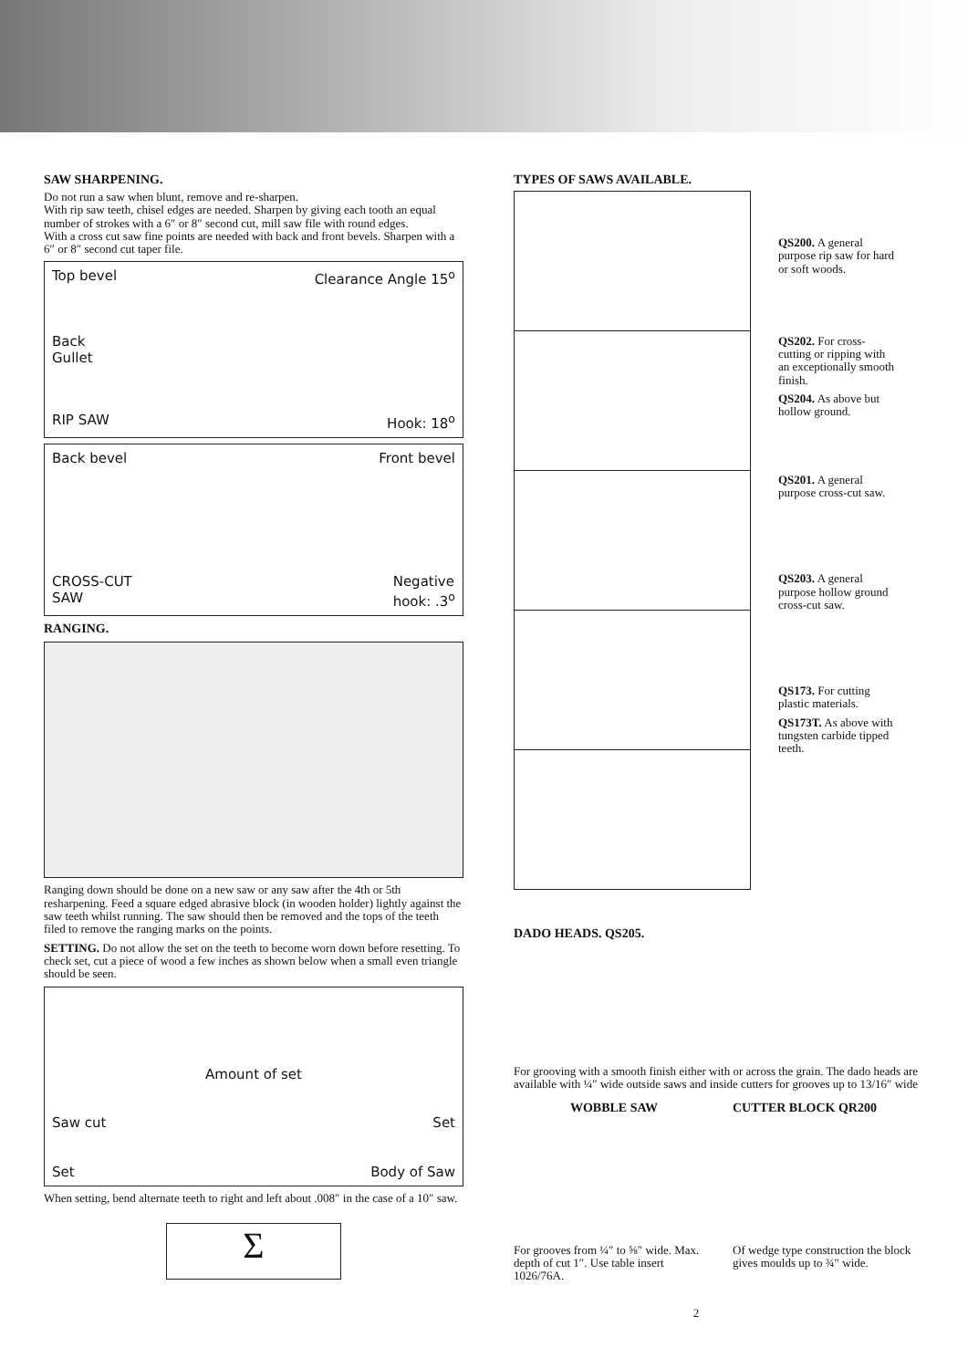SAW SHARPENING.
Do not run a saw when blunt, remove and re-sharpen.
With rip saw teeth, chisel edges are needed. Sharpen by giving each tooth an equal number of strokes with a 6″ or 8″ second cut, mill saw file with round edges.
With a cross cut saw fine points are needed with back and front bevels. Sharpen with a 6″ or 8″ second cut taper file.
Top bevel Clearance Angle 15<sup>o</sup>
Back
Gullet
RIP SAW Hook: 18<sup>o</sup>
Back bevel Front bevel
CROSS-CUT
SAW Negative
hook: .3<sup>o</sup>
RANGING.
Ranging down should be done on a new saw or any saw after the 4th or 5th resharpening. Feed a square edged abrasive block (in wooden holder) lightly against the saw teeth whilst running. The saw should then be removed and the tops of the teeth filed to remove the ranging marks on the points.
SETTING. Do not allow the set on the teeth to become worn down before resetting. To check set, cut a piece of wood a few inches as shown below when a small even triangle should be seen.
Amount of set
Saw cut Set
Set Body of Saw
When setting, bend alternate teeth to right and left about .008″ in the case of a 10″ saw.
Σ
TYPES OF SAWS AVAILABLE.
QS200. A general purpose rip saw for hard or soft woods.
QS202. For cross-cutting or ripping with an exceptionally smooth finish.
QS204. As above but hollow ground.
QS201. A general purpose cross-cut saw.
QS203. A general purpose hollow ground cross-cut saw.
QS173. For cutting plastic materials.
QS173T. As above with tungsten carbide tipped teeth.
DADO HEADS. QS205.
For grooving with a smooth finish either with or across the grain. The dado heads are available with ¼″ wide outside saws and inside cutters for grooves up to 13/16″ wide
WOBBLE SAW
For grooves from ¼″ to ⅝″ wide. Max. depth of cut 1″. Use table insert 1026/76A.
CUTTER BLOCK QR200
Of wedge type construction the block gives moulds up to ¾″ wide.
2